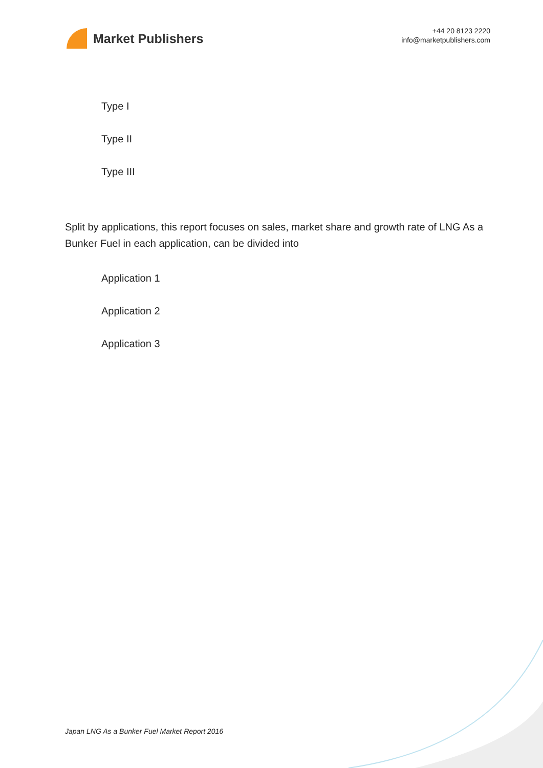Market Publishers
+44 20 8123 2220
info@marketpublishers.com
Type I
Type II
Type III
Split by applications, this report focuses on sales, market share and growth rate of LNG As a Bunker Fuel in each application, can be divided into
Application 1
Application 2
Application 3
Japan LNG As a Bunker Fuel Market Report 2016